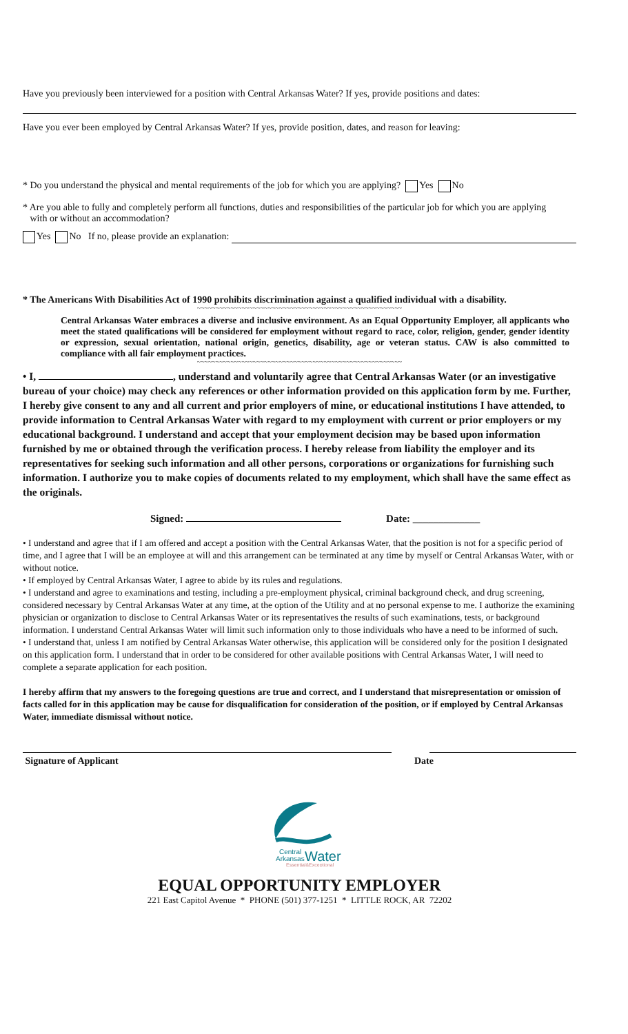Have you previously been interviewed for a position with Central Arkansas Water? If yes, provide positions and dates:
Have you ever been employed by Central Arkansas Water? If yes, provide position, dates, and reason for leaving:
* Do you understand the physical and mental requirements of the job for which you are applying? Yes No
* Are you able to fully and completely perform all functions, duties and responsibilities of the particular job for which you are applying
with or without an accommodation?
Yes No If no, please provide an explanation:
* The Americans With Disabilities Act of 1990 prohibits discrimination against a qualified individual with a disability.
~~~~~~~~~~~~~~~~~~~~~~~~~~~~~~~~~~~~~~~~~~~~~~~~~~~~~~~
Central Arkansas Water embraces a diverse and inclusive environment. As an Equal Opportunity Employer, all applicants who meet the stated qualifications will be considered for employment without regard to race, color, religion, gender, gender identity or expression, sexual orientation, national origin, genetics, disability, age or veteran status. CAW is also committed to compliance with all fair employment practices.
~~~~~~~~~~~~~~~~~~~~~~~~~~~~~~~~~~~~~~~~~~~~~~~~~~~~~~~
• I, , understand and voluntarily agree that Central Arkansas Water (or an investigative bureau of your choice) may check any references or other information provided on this application form by me. Further, I hereby give consent to any and all current and prior employers of mine, or educational institutions I have attended, to provide information to Central Arkansas Water with regard to my employment with current or prior employers or my educational background. I understand and accept that your employment decision may be based upon information furnished by me or obtained through the verification process. I hereby release from liability the employer and its representatives for seeking such information and all other persons, corporations or organizations for furnishing such information. I authorize you to make copies of documents related to my employment, which shall have the same effect as the originals.
Signed: Date: _____________
• I understand and agree that if I am offered and accept a position with the Central Arkansas Water, that the position is not for a specific period of time, and I agree that I will be an employee at will and this arrangement can be terminated at any time by myself or Central Arkansas Water, with or without notice.
• If employed by Central Arkansas Water, I agree to abide by its rules and regulations.
• I understand and agree to examinations and testing, including a pre-employment physical, criminal background check, and drug screening, considered necessary by Central Arkansas Water at any time, at the option of the Utility and at no personal expense to me. I authorize the examining physician or organization to disclose to Central Arkansas Water or its representatives the results of such examinations, tests, or background information. I understand Central Arkansas Water will limit such information only to those individuals who have a need to be informed of such.
• I understand that, unless I am notified by Central Arkansas Water otherwise, this application will be considered only for the position I designated on this application form. I understand that in order to be considered for other available positions with Central Arkansas Water, I will need to complete a separate application for each position.
I hereby affirm that my answers to the foregoing questions are true and correct, and I understand that misrepresentation or omission of facts called for in this application may be cause for disqualification for consideration of the position, or if employed by Central Arkansas Water, immediate dismissal without notice.
Signature of Applicant Date
Central
Arkansas
Water
Essential&Exceptional
EQUAL OPPORTUNITY EMPLOYER
221 East Capitol Avenue * PHONE (501) 377-1251 * LITTLE ROCK, AR 72202